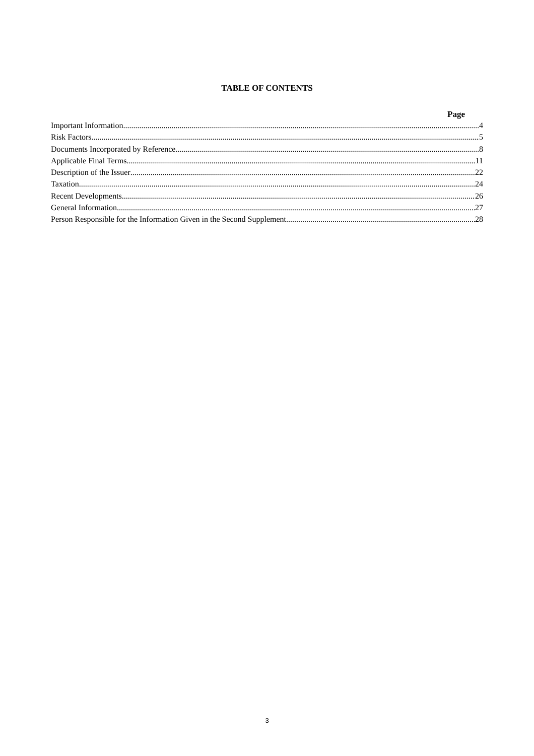TABLE OF CONTENTS
Page
Important Information 4
Risk Factors 5
Documents Incorporated by Reference 8
Applicable Final Terms 11
Description of the Issuer 22
Taxation 24
Recent Developments 26
General Information 27
Person Responsible for the Information Given in the Second Supplement 28
3